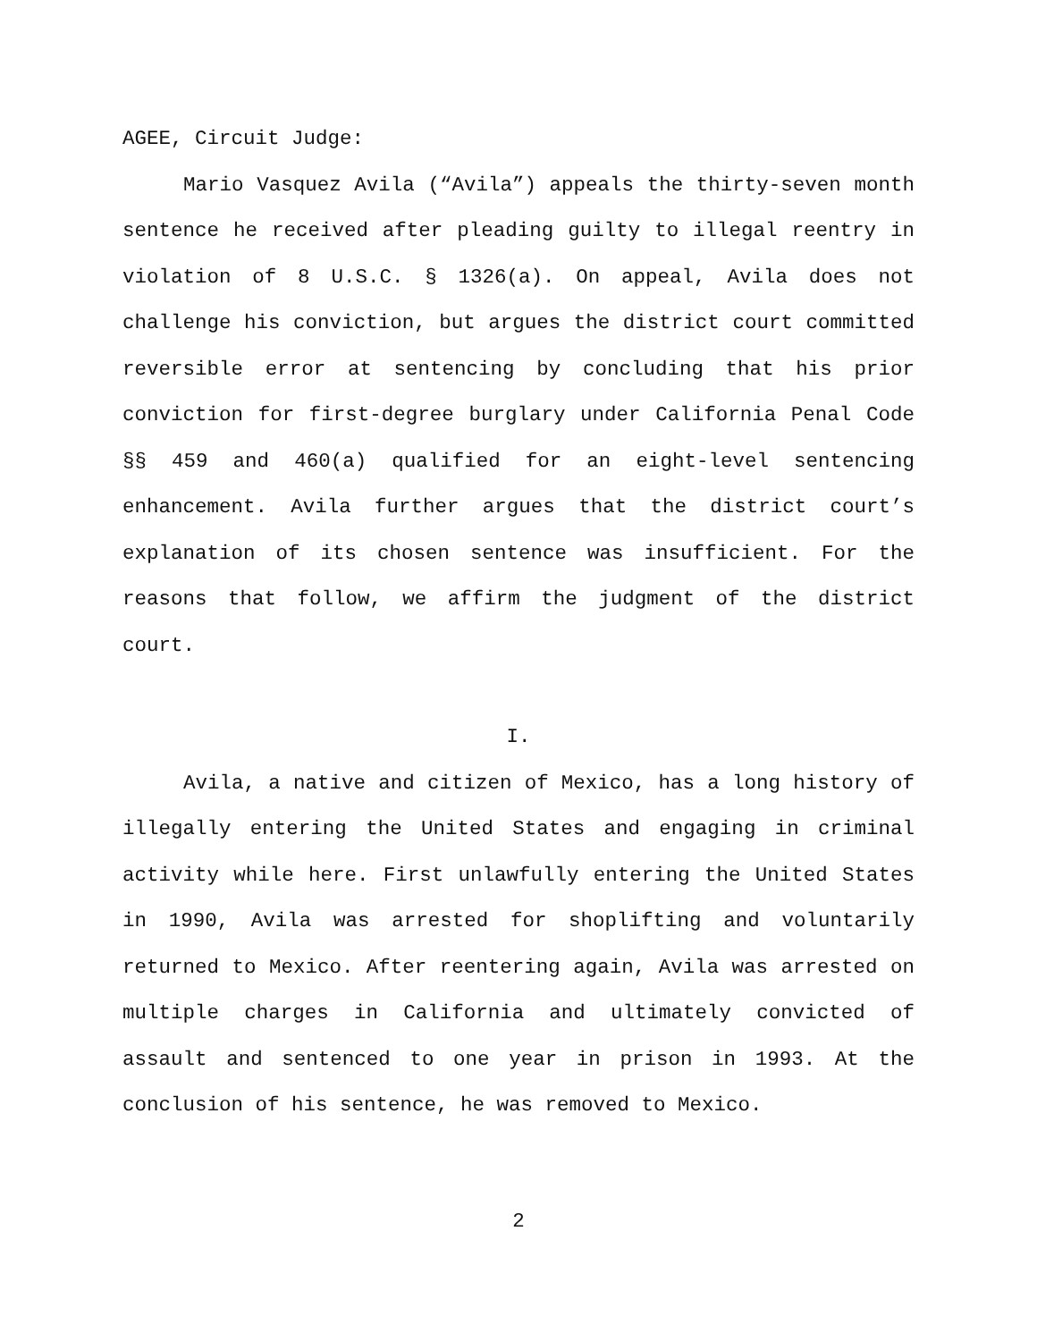AGEE, Circuit Judge:
Mario Vasquez Avila (“Avila”) appeals the thirty-seven month sentence he received after pleading guilty to illegal reentry in violation of 8 U.S.C. § 1326(a). On appeal, Avila does not challenge his conviction, but argues the district court committed reversible error at sentencing by concluding that his prior conviction for first-degree burglary under California Penal Code §§ 459 and 460(a) qualified for an eight-level sentencing enhancement. Avila further argues that the district court’s explanation of its chosen sentence was insufficient. For the reasons that follow, we affirm the judgment of the district court.
I.
Avila, a native and citizen of Mexico, has a long history of illegally entering the United States and engaging in criminal activity while here. First unlawfully entering the United States in 1990, Avila was arrested for shoplifting and voluntarily returned to Mexico. After reentering again, Avila was arrested on multiple charges in California and ultimately convicted of assault and sentenced to one year in prison in 1993. At the conclusion of his sentence, he was removed to Mexico.
2